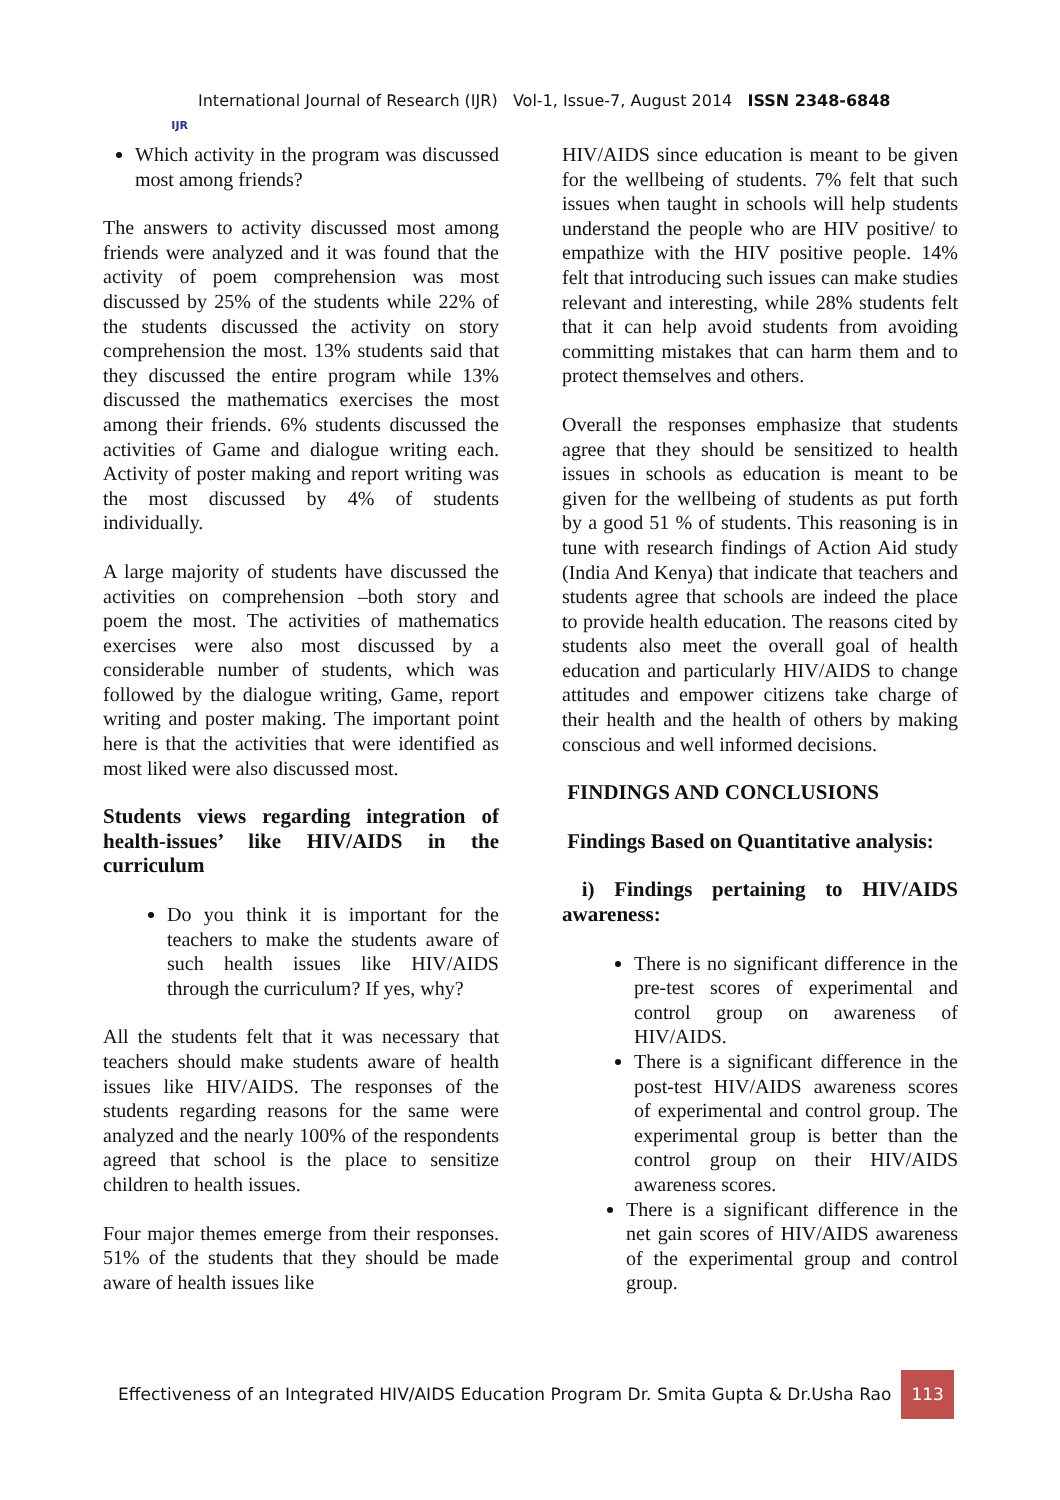IJR
International Journal of Research (IJR) Vol-1, Issue-7, August 2014 ISSN 2348-6848
Which activity in the program was discussed most among friends?
The answers to activity discussed most among friends were analyzed and it was found that the activity of poem comprehension was most discussed by 25% of the students while 22% of the students discussed the activity on story comprehension the most. 13% students said that they discussed the entire program while 13% discussed the mathematics exercises the most among their friends. 6% students discussed the activities of Game and dialogue writing each. Activity of poster making and report writing was the most discussed by 4% of students individually.
A large majority of students have discussed the activities on comprehension –both story and poem the most. The activities of mathematics exercises were also most discussed by a considerable number of students, which was followed by the dialogue writing, Game, report writing and poster making. The important point here is that the activities that were identified as most liked were also discussed most.
Students views regarding integration of health-issues’ like HIV/AIDS in the curriculum
Do you think it is important for the teachers to make the students aware of such health issues like HIV/AIDS through the curriculum? If yes, why?
All the students felt that it was necessary that teachers should make students aware of health issues like HIV/AIDS. The responses of the students regarding reasons for the same were analyzed and the nearly 100% of the respondents agreed that school is the place to sensitize children to health issues.
Four major themes emerge from their responses. 51% of the students that they should be made aware of health issues like
HIV/AIDS since education is meant to be given for the wellbeing of students. 7% felt that such issues when taught in schools will help students understand the people who are HIV positive/ to empathize with the HIV positive people. 14% felt that introducing such issues can make studies relevant and interesting, while 28% students felt that it can help avoid students from avoiding committing mistakes that can harm them and to protect themselves and others.
Overall the responses emphasize that students agree that they should be sensitized to health issues in schools as education is meant to be given for the wellbeing of students as put forth by a good 51 % of students. This reasoning is in tune with research findings of Action Aid study (India And Kenya) that indicate that teachers and students agree that schools are indeed the place to provide health education. The reasons cited by students also meet the overall goal of health education and particularly HIV/AIDS to change attitudes and empower citizens take charge of their health and the health of others by making conscious and well informed decisions.
FINDINGS AND CONCLUSIONS
Findings Based on Quantitative analysis:
i) Findings pertaining to HIV/AIDS awareness:
There is no significant difference in the pre-test scores of experimental and control group on awareness of HIV/AIDS.
There is a significant difference in the post-test HIV/AIDS awareness scores of experimental and control group. The experimental group is better than the control group on their HIV/AIDS awareness scores.
There is a significant difference in the net gain scores of HIV/AIDS awareness of the experimental group and control group.
Effectiveness of an Integrated HIV/AIDS Education Program Dr. Smita Gupta & Dr.Usha Rao 113